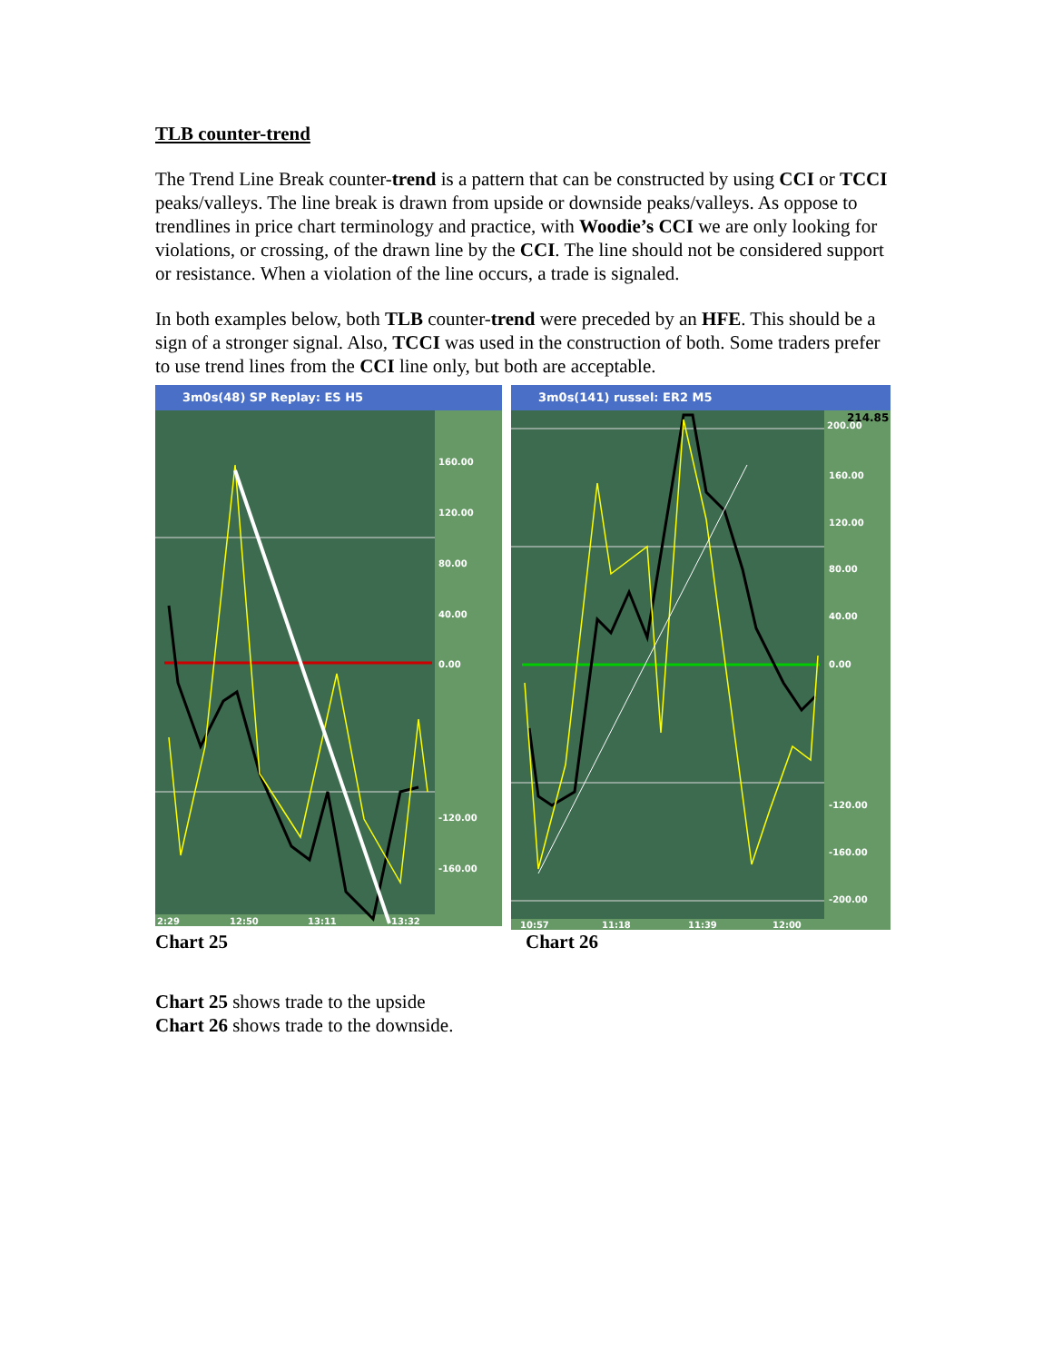TLB counter-trend
The Trend Line Break counter-trend is a pattern that can be constructed by using CCI or TCCI peaks/valleys. The line break is drawn from upside or downside peaks/valleys. As oppose to trendlines in price chart terminology and practice, with Woodie’s CCI we are only looking for violations, or crossing, of the drawn line by the CCI. The line should not be considered support or resistance. When a violation of the line occurs, a trade is signaled.
In both examples below, both TLB counter-trend were preceded by an HFE. This should be a sign of a stronger signal. Also, TCCI was used in the construction of both. Some traders prefer to use trend lines from the CCI line only, but both are acceptable.
3m0s(48) SP Replay: ES H5
160.00
120.00
80.00
40.00
0.00
-120.00
-160.00
2:29
12:50
13:11
13:32
3m0s(141) russel: ER2 M5
200.00
160.00
120.00
80.00
40.00
0.00
-120.00
-160.00
-200.00
10:57
11:18
11:39
12:00
214.85
Chart 25 Chart 26
Chart 25 shows trade to the upside
Chart 26 shows trade to the downside.